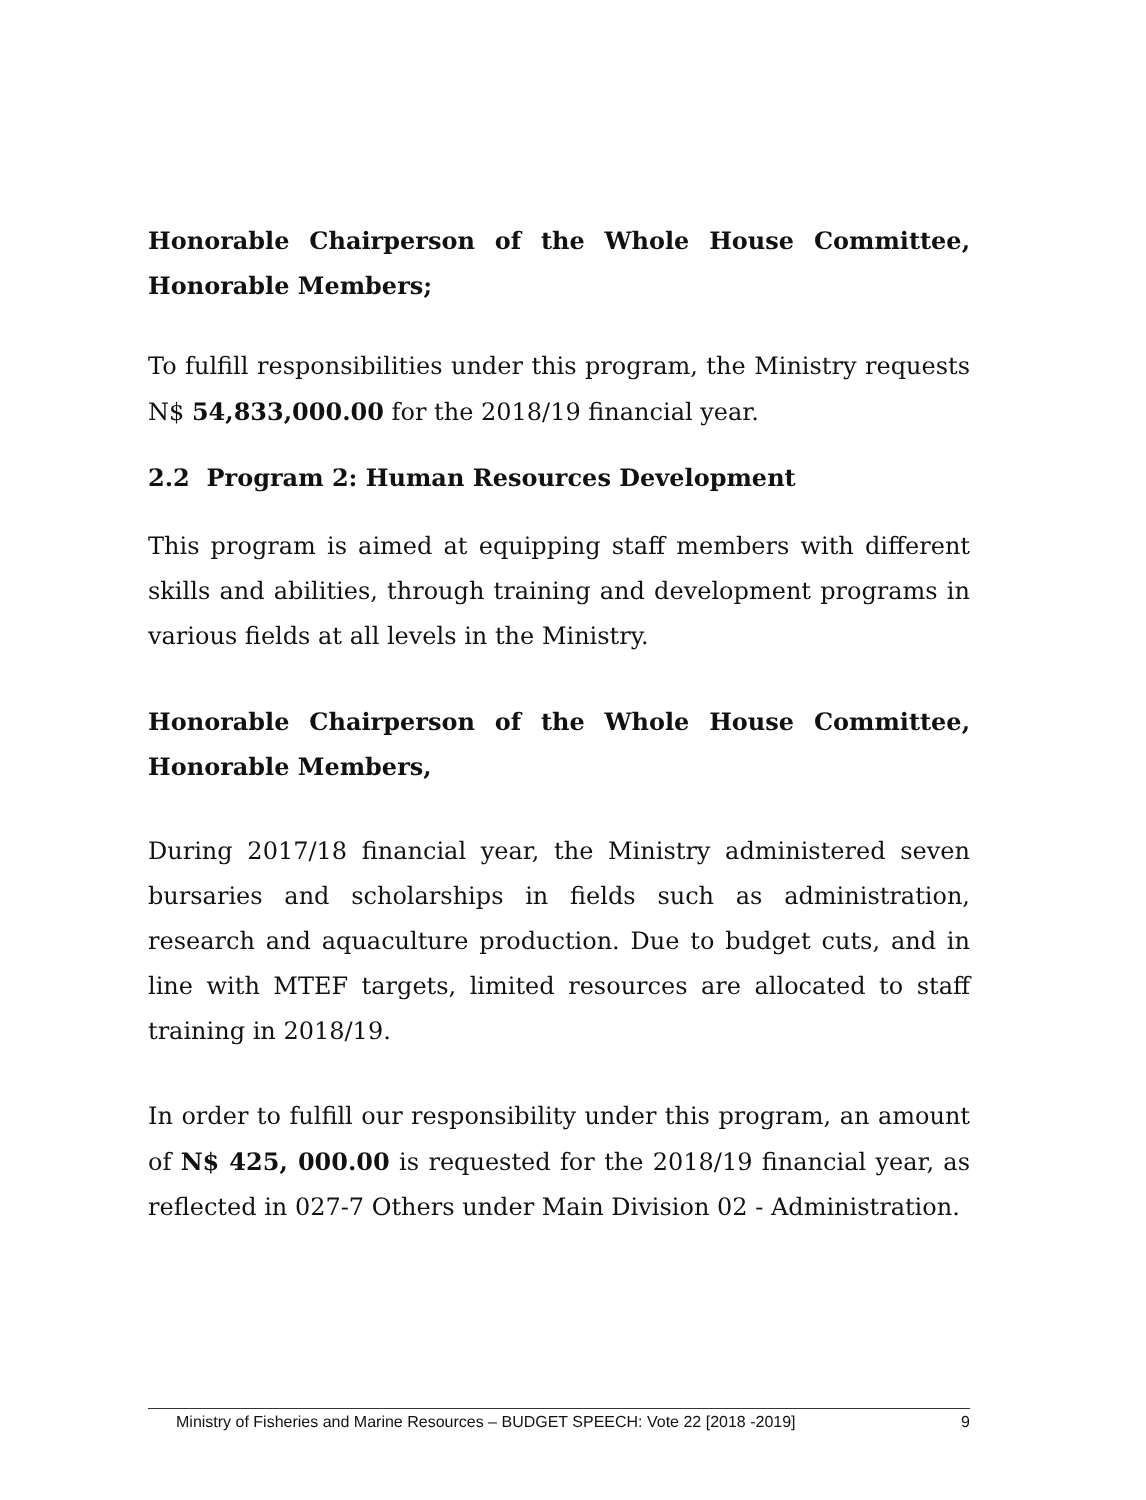Honorable Chairperson of the Whole House Committee, Honorable Members;
To fulfill responsibilities under this program, the Ministry requests N$ 54,833,000.00 for the 2018/19 financial year.
2.2 Program 2: Human Resources Development
This program is aimed at equipping staff members with different skills and abilities, through training and development programs in various fields at all levels in the Ministry.
Honorable Chairperson of the Whole House Committee, Honorable Members,
During 2017/18 financial year, the Ministry administered seven bursaries and scholarships in fields such as administration, research and aquaculture production. Due to budget cuts, and in line with MTEF targets, limited resources are allocated to staff training in 2018/19.
In order to fulfill our responsibility under this program, an amount of N$ 425, 000.00 is requested for the 2018/19 financial year, as reflected in 027-7 Others under Main Division 02 - Administration.
Ministry of Fisheries and Marine Resources – BUDGET SPEECH: Vote 22 [2018 -2019] 9